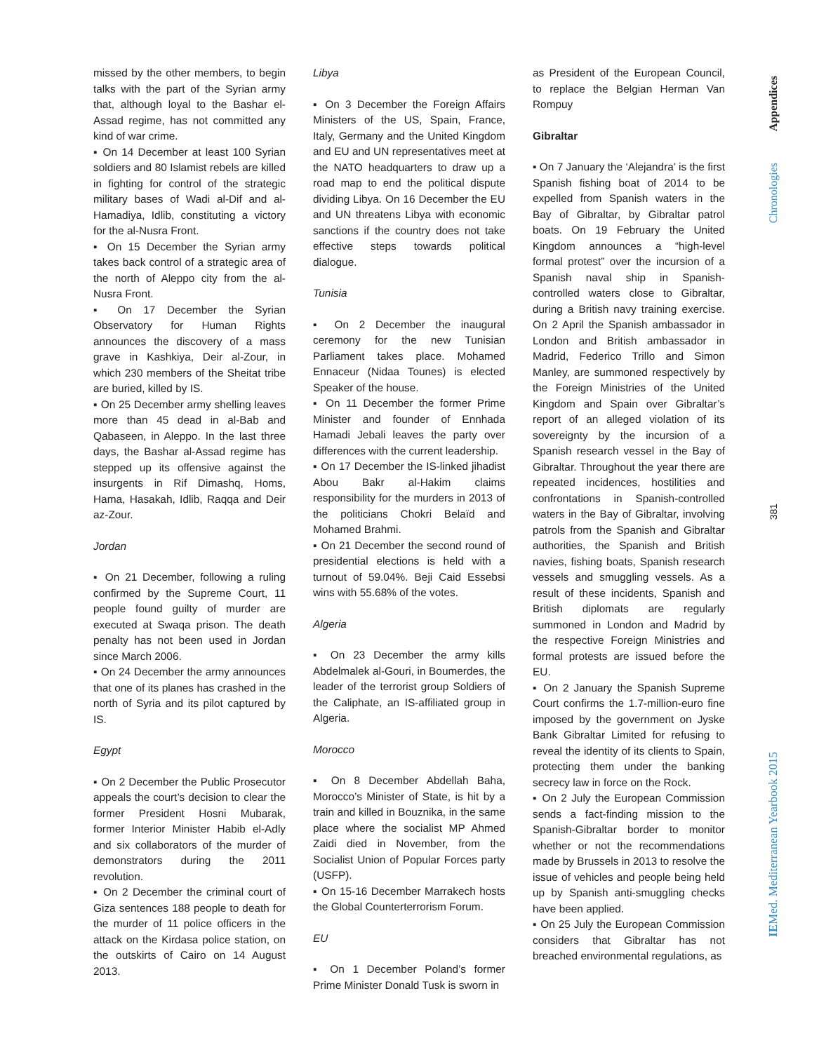missed by the other members, to begin talks with the part of the Syrian army that, although loyal to the Bashar el-Assad regime, has not committed any kind of war crime.
▪ On 14 December at least 100 Syrian soldiers and 80 Islamist rebels are killed in fighting for control of the strategic military bases of Wadi al-Dif and al-Hamadiya, Idlib, constituting a victory for the al-Nusra Front.
▪ On 15 December the Syrian army takes back control of a strategic area of the north of Aleppo city from the al-Nusra Front.
▪ On 17 December the Syrian Observatory for Human Rights announces the discovery of a mass grave in Kashkiya, Deir al-Zour, in which 230 members of the Sheitat tribe are buried, killed by IS.
▪ On 25 December army shelling leaves more than 45 dead in al-Bab and Qabaseen, in Aleppo. In the last three days, the Bashar al-Assad regime has stepped up its offensive against the insurgents in Rif Dimashq, Homs, Hama, Hasakah, Idlib, Raqqa and Deir az-Zour.
Jordan
▪ On 21 December, following a ruling confirmed by the Supreme Court, 11 people found guilty of murder are executed at Swaqa prison. The death penalty has not been used in Jordan since March 2006.
▪ On 24 December the army announces that one of its planes has crashed in the north of Syria and its pilot captured by IS.
Egypt
▪ On 2 December the Public Prosecutor appeals the court’s decision to clear the former President Hosni Mubarak, former Interior Minister Habib el-Adly and six collaborators of the murder of demonstrators during the 2011 revolution.
▪ On 2 December the criminal court of Giza sentences 188 people to death for the murder of 11 police officers in the attack on the Kirdasa police station, on the outskirts of Cairo on 14 August 2013.
Libya
▪ On 3 December the Foreign Affairs Ministers of the US, Spain, France, Italy, Germany and the United Kingdom and EU and UN representatives meet at the NATO headquarters to draw up a road map to end the political dispute dividing Libya. On 16 December the EU and UN threatens Libya with economic sanctions if the country does not take effective steps towards political dialogue.
Tunisia
▪ On 2 December the inaugural ceremony for the new Tunisian Parliament takes place. Mohamed Ennaceur (Nidaa Tounes) is elected Speaker of the house.
▪ On 11 December the former Prime Minister and founder of Ennhada Hamadi Jebali leaves the party over differences with the current leadership.
▪ On 17 December the IS-linked jihadist Abou Bakr al-Hakim claims responsibility for the murders in 2013 of the politicians Chokri Belaïd and Mohamed Brahmi.
▪ On 21 December the second round of presidential elections is held with a turnout of 59.04%. Beji Caid Essebsi wins with 55.68% of the votes.
Algeria
▪ On 23 December the army kills Abdelmalek al-Gouri, in Boumerdes, the leader of the terrorist group Soldiers of the Caliphate, an IS-affiliated group in Algeria.
Morocco
▪ On 8 December Abdellah Baha, Morocco’s Minister of State, is hit by a train and killed in Bouznika, in the same place where the socialist MP Ahmed Zaidi died in November, from the Socialist Union of Popular Forces party (USFP).
▪ On 15-16 December Marrakech hosts the Global Counterterrorism Forum.
EU
▪ On 1 December Poland’s former Prime Minister Donald Tusk is sworn in
as President of the European Council, to replace the Belgian Herman Van Rompuy
Gibraltar
▪ On 7 January the ‘Alejandra’ is the first Spanish fishing boat of 2014 to be expelled from Spanish waters in the Bay of Gibraltar, by Gibraltar patrol boats. On 19 February the United Kingdom announces a “high-level formal protest” over the incursion of a Spanish naval ship in Spanish-controlled waters close to Gibraltar, during a British navy training exercise. On 2 April the Spanish ambassador in London and British ambassador in Madrid, Federico Trillo and Simon Manley, are summoned respectively by the Foreign Ministries of the United Kingdom and Spain over Gibraltar’s report of an alleged violation of its sovereignty by the incursion of a Spanish research vessel in the Bay of Gibraltar. Throughout the year there are repeated incidences, hostilities and confrontations in Spanish-controlled waters in the Bay of Gibraltar, involving patrols from the Spanish and Gibraltar authorities, the Spanish and British navies, fishing boats, Spanish research vessels and smuggling vessels. As a result of these incidents, Spanish and British diplomats are regularly summoned in London and Madrid by the respective Foreign Ministries and formal protests are issued before the EU.
▪ On 2 January the Spanish Supreme Court confirms the 1.7-million-euro fine imposed by the government on Jyske Bank Gibraltar Limited for refusing to reveal the identity of its clients to Spain, protecting them under the banking secrecy law in force on the Rock.
▪ On 2 July the European Commission sends a fact-finding mission to the Spanish-Gibraltar border to monitor whether or not the recommendations made by Brussels in 2013 to resolve the issue of vehicles and people being held up by Spanish anti-smuggling checks have been applied.
▪ On 25 July the European Commission considers that Gibraltar has not breached environmental regulations, as
Appendices
Chronologies
381
IEMed. Mediterranean Yearbook 2015